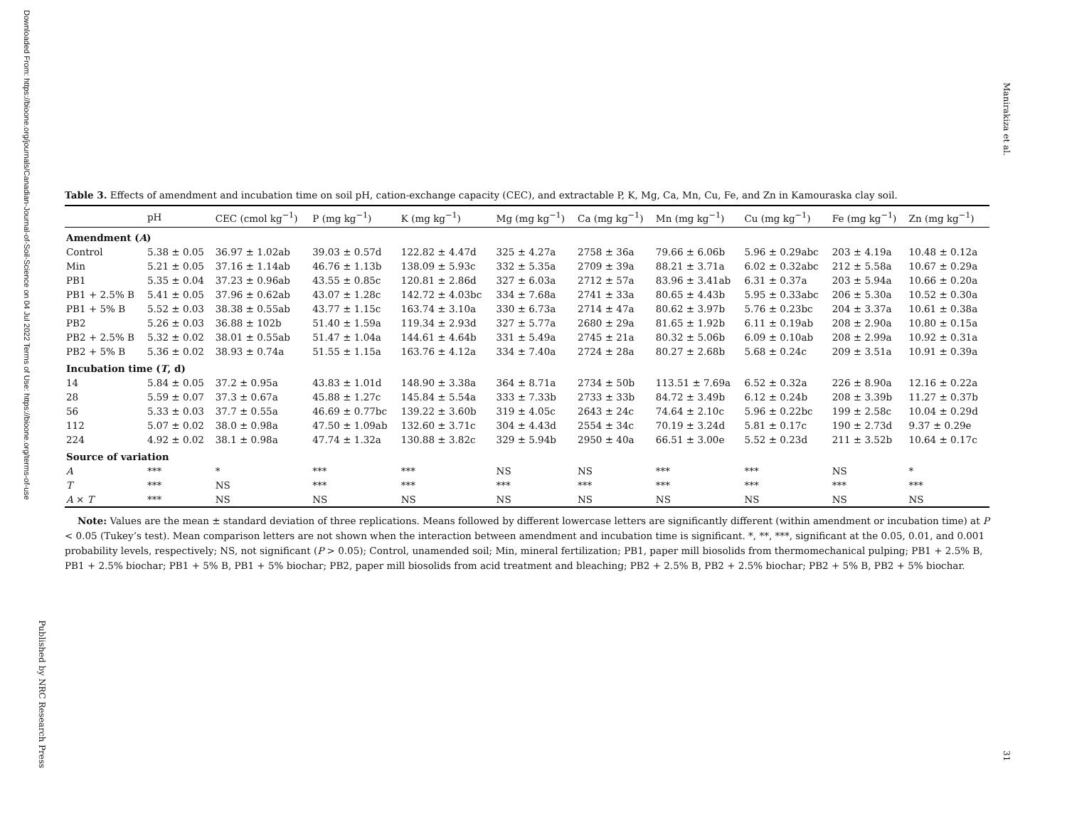Downloaded From: https://bioone.org/journals/Canadian-Journal-of-Soil-Science on 04 Jul 2022 Terms of Use: https://bioone.org/terms-of-use
Published by NRC Research Press
Manirakiza et al.
Table 3. Effects of amendment and incubation time on soil pH, cation-exchange capacity (CEC), and extractable P, K, Mg, Ca, Mn, Cu, Fe, and Zn in Kamouraska clay soil.
| | pH | CEC (cmol kg<sup>−1</sup>) | P (mg kg<sup>−1</sup>) | K (mg kg<sup>−1</sup>) | Mg (mg kg<sup>−1</sup>) | Ca (mg kg<sup>−1</sup>) | Mn (mg kg<sup>−1</sup>) | Cu (mg kg<sup>−1</sup>) | Fe (mg kg<sup>−1</sup>) | Zn (mg kg<sup>−1</sup>) |
| --- | --- | --- | --- | --- | --- | --- | --- | --- | --- | --- |
| Amendment ( A ) | | | | | | | | | | |
| Control | 5.38 ± 0.05 | 36.97 ± 1.02ab | 39.03 ± 0.57d | 122.82 ± 4.47d | 325 ± 4.27a | 2758 ± 36a | 79.66 ± 6.06b | 5.96 ± 0.29abc | 203 ± 4.19a | 10.48 ± 0.12a |
| Min | 5.21 ± 0.05 | 37.16 ± 1.14ab | 46.76 ± 1.13b | 138.09 ± 5.93c | 332 ± 5.35a | 2709 ± 39a | 88.21 ± 3.71a | 6.02 ± 0.32abc | 212 ± 5.58a | 10.67 ± 0.29a |
| PB1 | 5.35 ± 0.04 | 37.23 ± 0.96ab | 43.55 ± 0.85c | 120.81 ± 2.86d | 327 ± 6.03a | 2712 ± 57a | 83.96 ± 3.41ab | 6.31 ± 0.37a | 203 ± 5.94a | 10.66 ± 0.20a |
| PB1 + 2.5% B | 5.41 ± 0.05 | 37.96 ± 0.62ab | 43.07 ± 1.28c | 142.72 ± 4.03bc | 334 ± 7.68a | 2741 ± 33a | 80.65 ± 4.43b | 5.95 ± 0.33abc | 206 ± 5.30a | 10.52 ± 0.30a |
| PB1 + 5% B | 5.52 ± 0.03 | 38.38 ± 0.55ab | 43.77 ± 1.15c | 163.74 ± 3.10a | 330 ± 6.73a | 2714 ± 47a | 80.62 ± 3.97b | 5.76 ± 0.23bc | 204 ± 3.37a | 10.61 ± 0.38a |
| PB2 | 5.26 ± 0.03 | 36.88 ± 102b | 51.40 ± 1.59a | 119.34 ± 2.93d | 327 ± 5.77a | 2680 ± 29a | 81.65 ± 1.92b | 6.11 ± 0.19ab | 208 ± 2.90a | 10.80 ± 0.15a |
| PB2 + 2.5% B | 5.32 ± 0.02 | 38.01 ± 0.55ab | 51.47 ± 1.04a | 144.61 ± 4.64b | 331 ± 5.49a | 2745 ± 21a | 80.32 ± 5.06b | 6.09 ± 0.10ab | 208 ± 2.99a | 10.92 ± 0.31a |
| PB2 + 5% B | 5.36 ± 0.02 | 38.93 ± 0.74a | 51.55 ± 1.15a | 163.76 ± 4.12a | 334 ± 7.40a | 2724 ± 28a | 80.27 ± 2.68b | 5.68 ± 0.24c | 209 ± 3.51a | 10.91 ± 0.39a |
| Incubation time ( T , d) | | | | | | | | | | |
| 14 | 5.84 ± 0.05 | 37.2 ± 0.95a | 43.83 ± 1.01d | 148.90 ± 3.38a | 364 ± 8.71a | 2734 ± 50b | 113.51 ± 7.69a | 6.52 ± 0.32a | 226 ± 8.90a | 12.16 ± 0.22a |
| 28 | 5.59 ± 0.07 | 37.3 ± 0.67a | 45.88 ± 1.27c | 145.84 ± 5.54a | 333 ± 7.33b | 2733 ± 33b | 84.72 ± 3.49b | 6.12 ± 0.24b | 208 ± 3.39b | 11.27 ± 0.37b |
| 56 | 5.33 ± 0.03 | 37.7 ± 0.55a | 46.69 ± 0.77bc | 139.22 ± 3.60b | 319 ± 4.05c | 2643 ± 24c | 74.64 ± 2.10c | 5.96 ± 0.22bc | 199 ± 2.58c | 10.04 ± 0.29d |
| 112 | 5.07 ± 0.02 | 38.0 ± 0.98a | 47.50 ± 1.09ab | 132.60 ± 3.71c | 304 ± 4.43d | 2554 ± 34c | 70.19 ± 3.24d | 5.81 ± 0.17c | 190 ± 2.73d | 9.37 ± 0.29e |
| 224 | 4.92 ± 0.02 | 38.1 ± 0.98a | 47.74 ± 1.32a | 130.88 ± 3.82c | 329 ± 5.94b | 2950 ± 40a | 66.51 ± 3.00e | 5.52 ± 0.23d | 211 ± 3.52b | 10.64 ± 0.17c |
| Source of variation | | | | | | | | | | |
| A | *** | * | *** | *** | NS | NS | *** | *** | NS | * |
| T | *** | NS | *** | *** | *** | *** | *** | *** | *** | *** |
| A × T | *** | NS | NS | NS | NS | NS | NS | NS | NS | NS |
Note: Values are the mean ± standard deviation of three replications. Means followed by different lowercase letters are significantly different (within amendment or incubation time) at P < 0.05 (Tukey’s test). Mean comparison letters are not shown when the interaction between amendment and incubation time is significant. *, **, ***, significant at the 0.05, 0.01, and 0.001 probability levels, respectively; NS, not significant (P > 0.05); Control, unamended soil; Min, mineral fertilization; PB1, paper mill biosolids from thermomechanical pulping; PB1 + 2.5% B, PB1 + 2.5% biochar; PB1 + 5% B, PB1 + 5% biochar; PB2, paper mill biosolids from acid treatment and bleaching; PB2 + 2.5% B, PB2 + 2.5% biochar; PB2 + 5% B, PB2 + 5% biochar.
31